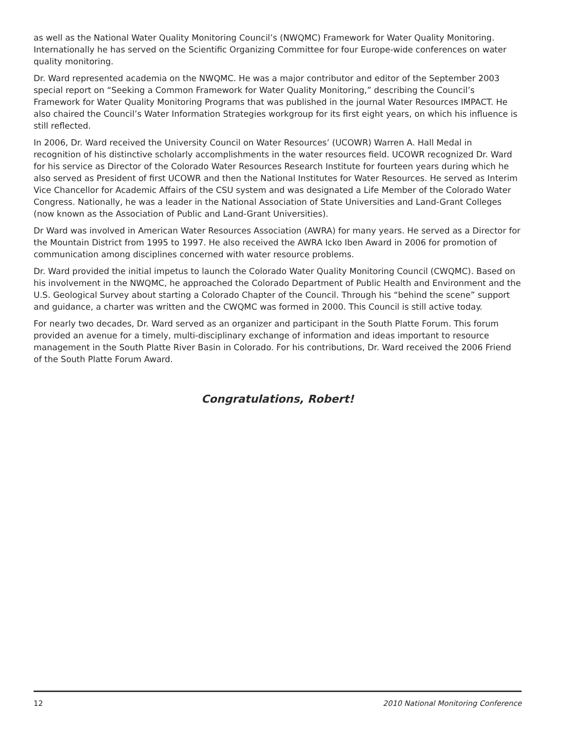as well as the National Water Quality Monitoring Council’s (NWQMC) Framework for Water Quality Monitoring. Internationally he has served on the Scientific Organizing Committee for four Europe-wide conferences on water quality monitoring.
Dr. Ward represented academia on the NWQMC. He was a major contributor and editor of the September 2003 special report on “Seeking a Common Framework for Water Quality Monitoring,” describing the Council’s Framework for Water Quality Monitoring Programs that was published in the journal Water Resources IMPACT. He also chaired the Council’s Water Information Strategies workgroup for its first eight years, on which his influence is still reflected.
In 2006, Dr. Ward received the University Council on Water Resources’ (UCOWR) Warren A. Hall Medal in recognition of his distinctive scholarly accomplishments in the water resources field. UCOWR recognized Dr. Ward for his service as Director of the Colorado Water Resources Research Institute for fourteen years during which he also served as President of first UCOWR and then the National Institutes for Water Resources. He served as Interim Vice Chancellor for Academic Affairs of the CSU system and was designated a Life Member of the Colorado Water Congress. Nationally, he was a leader in the National Association of State Universities and Land-Grant Colleges (now known as the Association of Public and Land-Grant Universities).
Dr Ward was involved in American Water Resources Association (AWRA) for many years. He served as a Director for the Mountain District from 1995 to 1997. He also received the AWRA Icko Iben Award in 2006 for promotion of communication among disciplines concerned with water resource problems.
Dr. Ward provided the initial impetus to launch the Colorado Water Quality Monitoring Council (CWQMC). Based on his involvement in the NWQMC, he approached the Colorado Department of Public Health and Environment and the U.S. Geological Survey about starting a Colorado Chapter of the Council. Through his “behind the scene” support and guidance, a charter was written and the CWQMC was formed in 2000. This Council is still active today.
For nearly two decades, Dr. Ward served as an organizer and participant in the South Platte Forum. This forum provided an avenue for a timely, multi-disciplinary exchange of information and ideas important to resource management in the South Platte River Basin in Colorado. For his contributions, Dr. Ward received the 2006 Friend of the South Platte Forum Award.
Congratulations, Robert!
12 2010 National Monitoring Conference